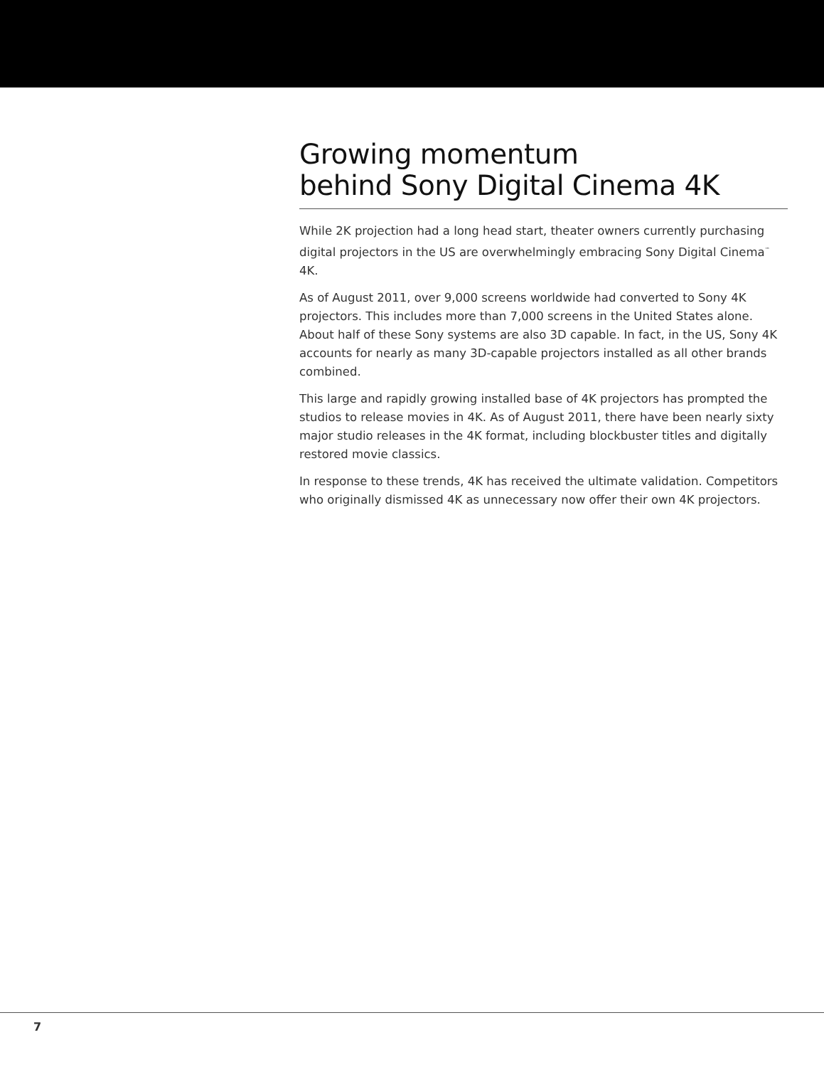Growing momentum
behind Sony Digital Cinema 4K
While 2K projection had a long head start, theater owners currently purchasing digital projectors in the US are overwhelmingly embracing Sony Digital Cinema<sup>™</sup> 4K.
As of August 2011, over 9,000 screens worldwide had converted to Sony 4K projectors. This includes more than 7,000 screens in the United States alone. About half of these Sony systems are also 3D capable. In fact, in the US, Sony 4K accounts for nearly as many 3D-capable projectors installed as all other brands combined.
This large and rapidly growing installed base of 4K projectors has prompted the studios to release movies in 4K. As of August 2011, there have been nearly sixty major studio releases in the 4K format, including blockbuster titles and digitally restored movie classics.
In response to these trends, 4K has received the ultimate validation. Competitors who originally dismissed 4K as unnecessary now offer their own 4K projectors.
7